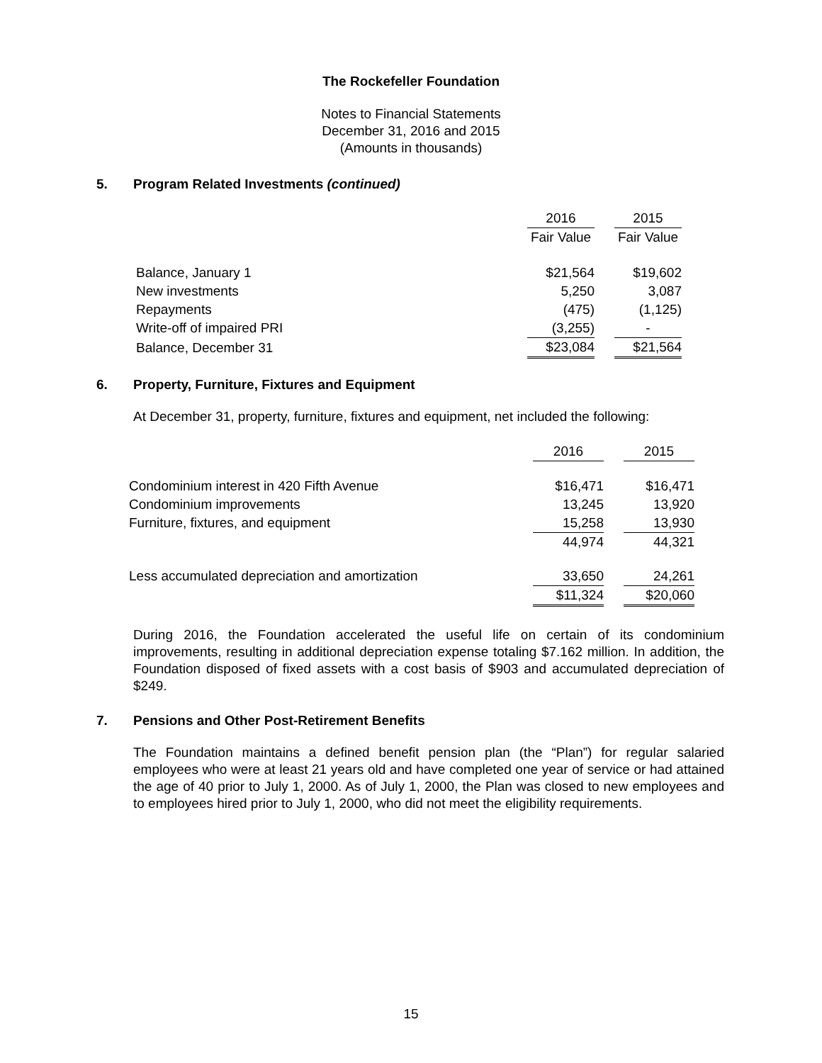The Rockefeller Foundation
Notes to Financial Statements
December 31, 2016 and 2015
(Amounts in thousands)
5. Program Related Investments (continued)
| | 2016 | | 2015 |
| | Fair Value | | Fair Value |
| Balance, January 1 | $21,564 | | $19,602 |
| New investments | 5,250 | | 3,087 |
| Repayments | (475) | | (1,125) |
| Write-off of impaired PRI | (3,255) | | - |
| Balance, December 31 | $23,084 | | $21,564 |
6. Property, Furniture, Fixtures and Equipment
At December 31, property, furniture, fixtures and equipment, net included the following:
| | 2016 | | 2015 |
| Condominium interest in 420 Fifth Avenue | $16,471 | | $16,471 |
| Condominium improvements | 13,245 | | 13,920 |
| Furniture, fixtures, and equipment | 15,258 | | 13,930 |
| | 44,974 | | 44,321 |
| Less accumulated depreciation and amortization | 33,650 | | 24,261 |
| | $11,324 | | $20,060 |
During 2016, the Foundation accelerated the useful life on certain of its condominium improvements, resulting in additional depreciation expense totaling $7.162 million. In addition, the Foundation disposed of fixed assets with a cost basis of $903 and accumulated depreciation of $249.
7. Pensions and Other Post-Retirement Benefits
The Foundation maintains a defined benefit pension plan (the “Plan”) for regular salaried employees who were at least 21 years old and have completed one year of service or had attained the age of 40 prior to July 1, 2000. As of July 1, 2000, the Plan was closed to new employees and to employees hired prior to July 1, 2000, who did not meet the eligibility requirements.
15